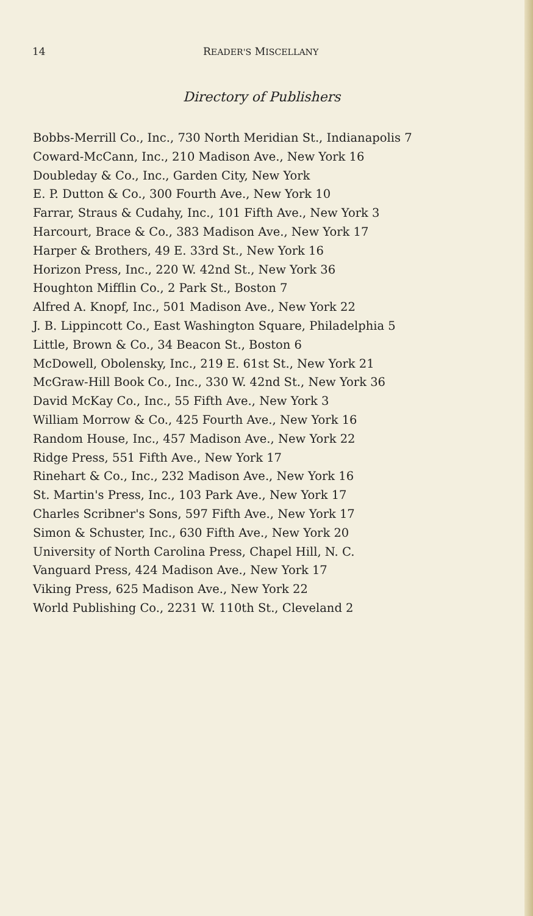14 READER'S MISCELLANY
Directory of Publishers
Bobbs-Merrill Co., Inc., 730 North Meridian St., Indianapolis 7
Coward-McCann, Inc., 210 Madison Ave., New York 16
Doubleday & Co., Inc., Garden City, New York
E. P. Dutton & Co., 300 Fourth Ave., New York 10
Farrar, Straus & Cudahy, Inc., 101 Fifth Ave., New York 3
Harcourt, Brace & Co., 383 Madison Ave., New York 17
Harper & Brothers, 49 E. 33rd St., New York 16
Horizon Press, Inc., 220 W. 42nd St., New York 36
Houghton Mifflin Co., 2 Park St., Boston 7
Alfred A. Knopf, Inc., 501 Madison Ave., New York 22
J. B. Lippincott Co., East Washington Square, Philadelphia 5
Little, Brown & Co., 34 Beacon St., Boston 6
McDowell, Obolensky, Inc., 219 E. 61st St., New York 21
McGraw-Hill Book Co., Inc., 330 W. 42nd St., New York 36
David McKay Co., Inc., 55 Fifth Ave., New York 3
William Morrow & Co., 425 Fourth Ave., New York 16
Random House, Inc., 457 Madison Ave., New York 22
Ridge Press, 551 Fifth Ave., New York 17
Rinehart & Co., Inc., 232 Madison Ave., New York 16
St. Martin's Press, Inc., 103 Park Ave., New York 17
Charles Scribner's Sons, 597 Fifth Ave., New York 17
Simon & Schuster, Inc., 630 Fifth Ave., New York 20
University of North Carolina Press, Chapel Hill, N. C.
Vanguard Press, 424 Madison Ave., New York 17
Viking Press, 625 Madison Ave., New York 22
World Publishing Co., 2231 W. 110th St., Cleveland 2